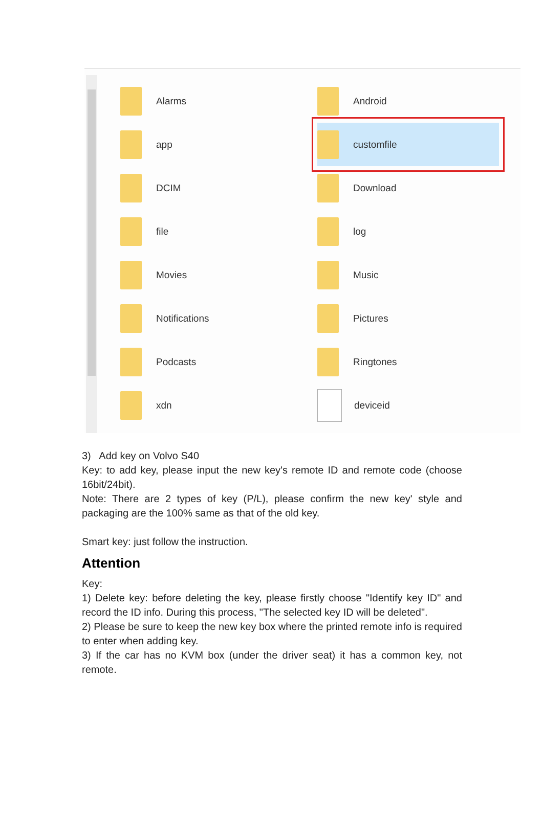Alarms
Android
app
customfile
DCIM
Download
file
log
Movies
Music
Notifications
Pictures
Podcasts
Ringtones
xdn
deviceid
3) Add key on Volvo S40
Key: to add key, please input the new key's remote ID and remote code (choose 16bit/24bit).
Note: There are 2 types of key (P/L), please confirm the new key' style and packaging are the 100% same as that of the old key.
Smart key: just follow the instruction.
Attention
Key:
1) Delete key: before deleting the key, please firstly choose "Identify key ID" and record the ID info. During this process, "The selected key ID will be deleted".
2) Please be sure to keep the new key box where the printed remote info is required to enter when adding key.
3) If the car has no KVM box (under the driver seat) it has a common key, not remote.